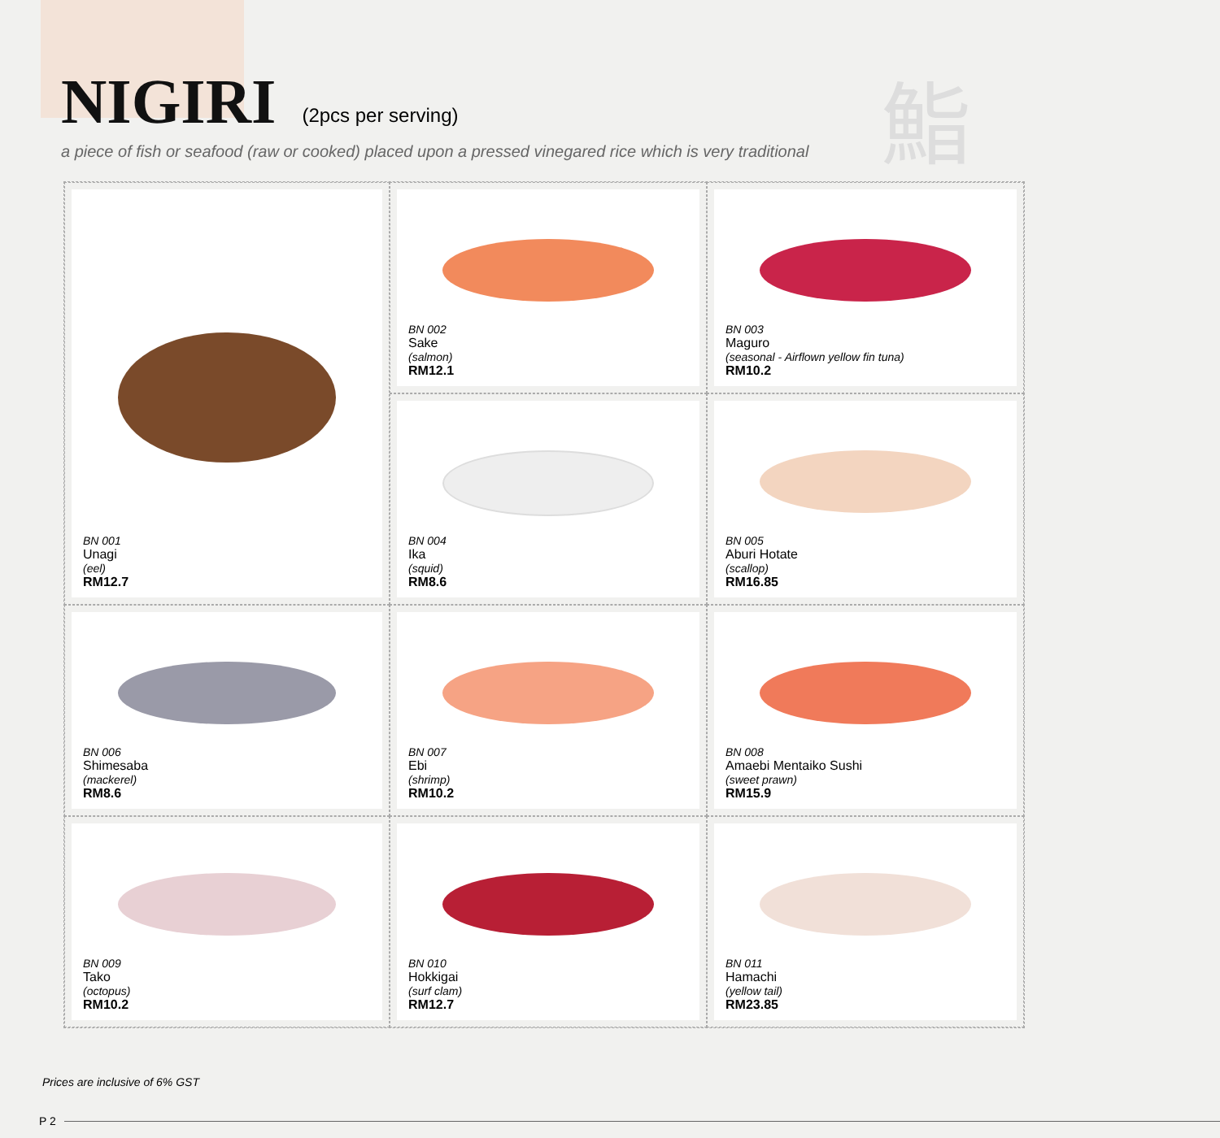NIGIRI
(2pcs per serving)
鮨
a piece of fish or seafood (raw or cooked) placed upon a pressed vinegared rice which is very traditional
BN 001
Unagi
(eel)
RM12.7
BN 002
Sake
(salmon)
RM12.1
BN 003
Maguro
(seasonal - Airflown yellow fin tuna)
RM10.2
BN 004
Ika
(squid)
RM8.6
BN 005
Aburi Hotate
(scallop)
RM16.85
BN 006
Shimesaba
(mackerel)
RM8.6
BN 007
Ebi
(shrimp)
RM10.2
BN 008
Amaebi Mentaiko Sushi
(sweet prawn)
RM15.9
BN 009
Tako
(octopus)
RM10.2
BN 010
Hokkigai
(surf clam)
RM12.7
BN 011
Hamachi
(yellow tail)
RM23.85
Prices are inclusive of 6% GST
P 2